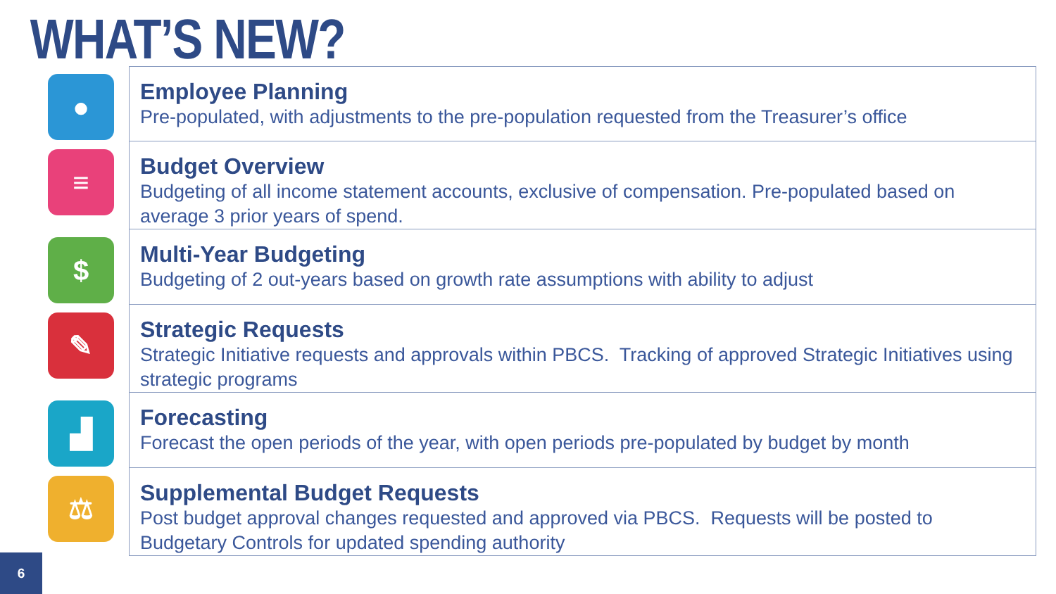WHAT’S NEW?
●
Employee Planning
Pre-populated, with adjustments to the pre-population requested from the Treasurer’s office
≡
Budget Overview
Budgeting of all income statement accounts, exclusive of compensation. Pre-populated based on average 3 prior years of spend.
$
Multi-Year Budgeting
Budgeting of 2 out-years based on growth rate assumptions with ability to adjust
✎
Strategic Requests
Strategic Initiative requests and approvals within PBCS. Tracking of approved Strategic Initiatives using strategic programs
▟
Forecasting
Forecast the open periods of the year, with open periods pre-populated by budget by month
⚖
Supplemental Budget Requests
Post budget approval changes requested and approved via PBCS. Requests will be posted to Budgetary Controls for updated spending authority
6